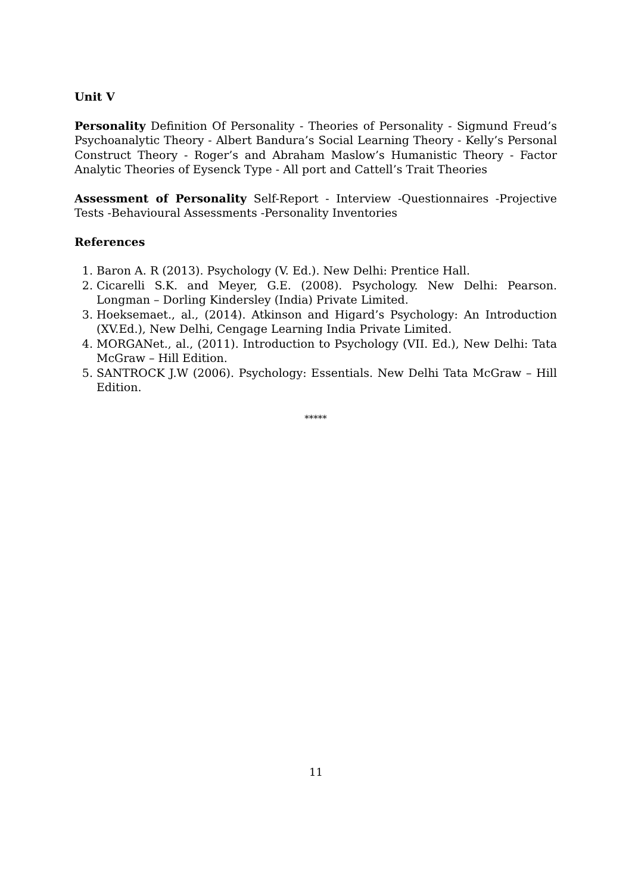Unit V
Personality Definition Of Personality - Theories of Personality - Sigmund Freud’s Psychoanalytic Theory - Albert Bandura’s Social Learning Theory - Kelly’s Personal Construct Theory - Roger’s and Abraham Maslow’s Humanistic Theory - Factor Analytic Theories of Eysenck Type - All port and Cattell’s Trait Theories
Assessment of Personality Self-Report - Interview -Questionnaires -Projective Tests -Behavioural Assessments -Personality Inventories
References
1. Baron A. R (2013). Psychology (V. Ed.). New Delhi: Prentice Hall.
2. Cicarelli S.K. and Meyer, G.E. (2008). Psychology. New Delhi: Pearson. Longman – Dorling Kindersley (India) Private Limited.
3. Hoeksemaet., al., (2014). Atkinson and Higard’s Psychology: An Introduction (XV.Ed.), New Delhi, Cengage Learning India Private Limited.
4. MORGANet., al., (2011). Introduction to Psychology (VII. Ed.), New Delhi: Tata McGraw – Hill Edition.
5. SANTROCK J.W (2006). Psychology: Essentials. New Delhi Tata McGraw – Hill Edition.
*****
11